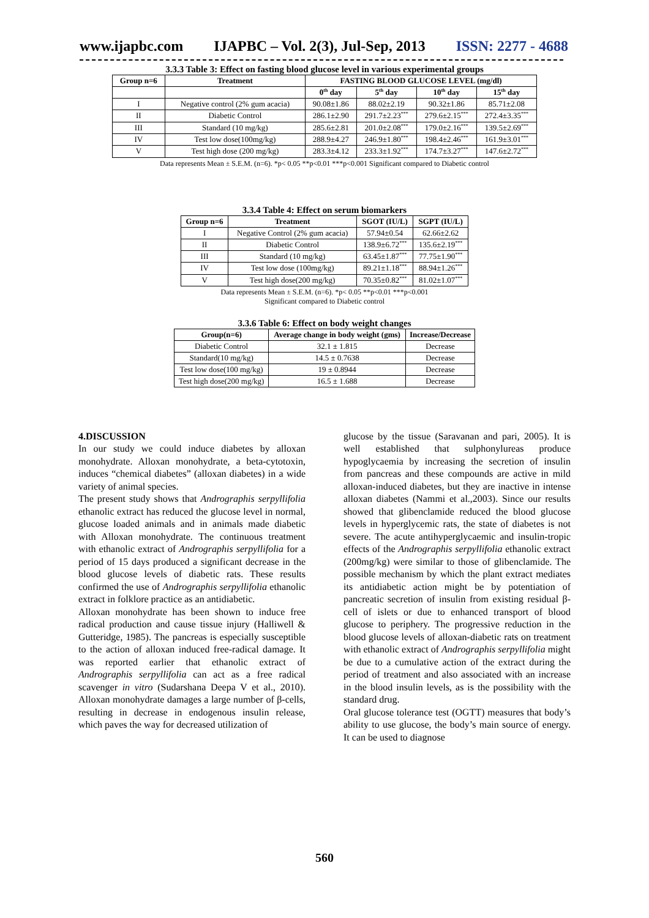www.ijapbc.com IJAPBC – Vol. 2(3), Jul-Sep, 2013 ISSN: 2277 - 4688
3.3.3 Table 3: Effect on fasting blood glucose level in various experimental groups
| Group n=6 | Treatment | FASTING BLOOD GLUCOSE LEVEL (mg/dl) | | | |
| --- | --- | --- | --- | --- | --- |
| | | 0<sup>th</sup> day | 5<sup>th</sup> day | 10<sup>th</sup> day | 15<sup>th</sup> day |
| I | Negative control (2% gum acacia) | 90.08±1.86 | 88.02±2.19 | 90.32±1.86 | 85.71±2.08 |
| II | Diabetic Control | 286.1±2.90 | 291.7±2.23<sup>***</sup> | 279.6±2.15<sup>***</sup> | 272.4±3.35<sup>***</sup> |
| III | Standard (10 mg/kg) | 285.6±2.81 | 201.0±2.08<sup>***</sup> | 179.0±2.16<sup>***</sup> | 139.5±2.69<sup>***</sup> |
| IV | Test low dose(100mg/kg) | 288.9±4.27 | 246.9±1.80<sup>***</sup> | 198.4±2.46<sup>***</sup> | 161.9±3.01<sup>***</sup> |
| V | Test high dose (200 mg/kg) | 283.3±4.12 | 233.3±1.92<sup>***</sup> | 174.7±3.27<sup>***</sup> | 147.6±2.72<sup>***</sup> |
Data represents Mean ± S.E.M. (n=6). *p< 0.05 **p<0.01 ***p<0.001 Significant compared to Diabetic control
3.3.4 Table 4: Effect on serum biomarkers
| Group n=6 | Treatment | SGOT (IU/L) | SGPT (IU/L) |
| --- | --- | --- | --- |
| I | Negative Control (2% gum acacia) | 57.94±0.54 | 62.66±2.62 |
| II | Diabetic Control | 138.9±6.72<sup>***</sup> | 135.6±2.19<sup>***</sup> |
| III | Standard (10 mg/kg) | 63.45±1.87<sup>***</sup> | 77.75±1.90<sup>***</sup> |
| IV | Test low dose (100mg/kg) | 89.21±1.18<sup>***</sup> | 88.94±1.26<sup>***</sup> |
| V | Test high dose(200 mg/kg) | 70.35±0.82<sup>***</sup> | 81.02±1.07<sup>***</sup> |
Data represents Mean ± S.E.M. (n=6). *p< 0.05 **p<0.01 ***p<0.001
Significant compared to Diabetic control
3.3.6 Table 6: Effect on body weight changes
| Group(n=6) | Average change in body weight (gms) | Increase/Decrease |
| --- | --- | --- |
| Diabetic Control | 32.1 ± 1.815 | Decrease |
| Standard(10 mg/kg) | 14.5 ± 0.7638 | Decrease |
| Test low dose(100 mg/kg) | 19 ± 0.8944 | Decrease |
| Test high dose(200 mg/kg) | 16.5 ± 1.688 | Decrease |
4.DISCUSSION
In our study we could induce diabetes by alloxan monohydrate. Alloxan monohydrate, a beta-cytotoxin, induces “chemical diabetes” (alloxan diabetes) in a wide variety of animal species.
The present study shows that Andrographis serpyllifolia ethanolic extract has reduced the glucose level in normal, glucose loaded animals and in animals made diabetic with Alloxan monohydrate. The continuous treatment with ethanolic extract of Andrographis serpyllifolia for a period of 15 days produced a significant decrease in the blood glucose levels of diabetic rats. These results confirmed the use of Andrographis serpyllifolia ethanolic extract in folklore practice as an antidiabetic.
Alloxan monohydrate has been shown to induce free radical production and cause tissue injury (Halliwell & Gutteridge, 1985). The pancreas is especially susceptible to the action of alloxan induced free-radical damage. It was reported earlier that ethanolic extract of Andrographis serpyllifolia can act as a free radical scavenger in vitro (Sudarshana Deepa V et al., 2010). Alloxan monohydrate damages a large number of β-cells, resulting in decrease in endogenous insulin release, which paves the way for decreased utilization of
glucose by the tissue (Saravanan and pari, 2005). It is well established that sulphonylureas produce hypoglycaemia by increasing the secretion of insulin from pancreas and these compounds are active in mild alloxan-induced diabetes, but they are inactive in intense alloxan diabetes (Nammi et al.,2003). Since our results showed that glibenclamide reduced the blood glucose levels in hyperglycemic rats, the state of diabetes is not severe. The acute antihyperglycaemic and insulin-tropic effects of the Andrographis serpyllifolia ethanolic extract (200mg/kg) were similar to those of glibenclamide. The possible mechanism by which the plant extract mediates its antidiabetic action might be by potentiation of pancreatic secretion of insulin from existing residual β-cell of islets or due to enhanced transport of blood glucose to periphery. The progressive reduction in the blood glucose levels of alloxan-diabetic rats on treatment with ethanolic extract of Andrographis serpyllifolia might be due to a cumulative action of the extract during the period of treatment and also associated with an increase in the blood insulin levels, as is the possibility with the standard drug.
Oral glucose tolerance test (OGTT) measures that body’s ability to use glucose, the body’s main source of energy. It can be used to diagnose
560